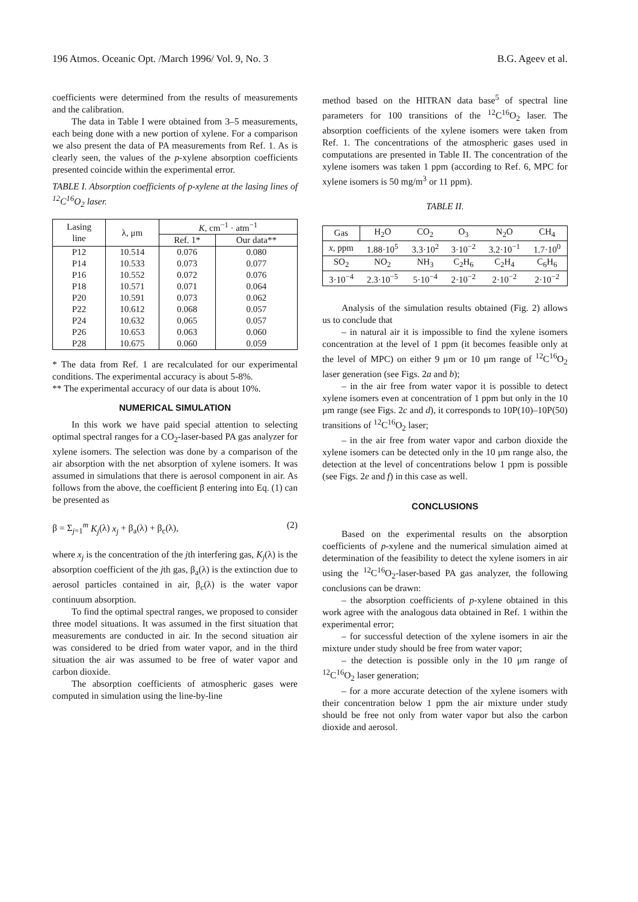196 Atmos. Oceanic Opt. /March 1996/ Vol. 9, No. 3 B.G. Ageev et al.
coefficients were determined from the results of measurements and the calibration.
The data in Table I were obtained from 3–5 measurements, each being done with a new portion of xylene. For a comparison we also present the data of PA measurements from Ref. 1. As is clearly seen, the values of the p-xylene absorption coefficients presented coincide within the experimental error.
TABLE I. Absorption coefficients of p-xylene at the lasing lines of <sup>12</sup>C<sup>16</sup>O<sub>2</sub> laser.
| Lasing line | λ, μm | K , cm<sup>−1</sup> · atm<sup>−1</sup> | |
| --- | --- | --- | --- |
| | | Ref. 1* | Our data** |
| P12 | 10.514 | 0.076 | 0.080 |
| P14 | 10.533 | 0.073 | 0.077 |
| P16 | 10.552 | 0.072 | 0.076 |
| P18 | 10.571 | 0.071 | 0.064 |
| P20 | 10.591 | 0.073 | 0.062 |
| P22 | 10.612 | 0.068 | 0.057 |
| P24 | 10.632 | 0.065 | 0.057 |
| P26 | 10.653 | 0.063 | 0.060 |
| P28 | 10.675 | 0.060 | 0.059 |
* The data from Ref. 1 are recalculated for our experimental conditions. The experimental accuracy is about 5-8%.
** The experimental accuracy of our data is about 10%.
NUMERICAL SIMULATION
In this work we have paid special attention to selecting optimal spectral ranges for a CO<sub>2</sub>-laser-based PA gas analyzer for xylene isomers. The selection was done by a comparison of the air absorption with the net absorption of xylene isomers. It was assumed in simulations that there is aerosol component in air. As follows from the above, the coefficient β entering into Eq. (1) can be presented as
β = Σ<sub>j=1</sub><sup>m</sup> K<sub>j</sub>(λ) x<sub>j</sub> + β<sub>a</sub>(λ) + β<sub>c</sub>(λ), (2)
where x<sub>j</sub> is the concentration of the jth interfering gas, K<sub>j</sub>(λ) is the absorption coefficient of the jth gas, β<sub>a</sub>(λ) is the extinction due to aerosol particles contained in air, β<sub>c</sub>(λ) is the water vapor continuum absorption.
To find the optimal spectral ranges, we proposed to consider three model situations. It was assumed in the first situation that measurements are conducted in air. In the second situation air was considered to be dried from water vapor, and in the third situation the air was assumed to be free of water vapor and carbon dioxide.
The absorption coefficients of atmospheric gases were computed in simulation using the line-by-line
method based on the HITRAN data base<sup>5</sup> of spectral line parameters for 100 transitions of the <sup>12</sup>C<sup>16</sup>O<sub>2</sub> laser. The absorption coefficients of the xylene isomers were taken from Ref. 1. The concentrations of the atmospheric gases used in computations are presented in Table II. The concentration of the xylene isomers was taken 1 ppm (according to Ref. 6, MPC for xylene isomers is 50 mg/m<sup>3</sup> or 11 ppm).
TABLE II.
| Gas | H<sub>2</sub>O | CO<sub>2</sub> | O<sub>3</sub> | N<sub>2</sub>O | CH<sub>4</sub> |
| x , ppm | 1.88·10<sup>5</sup> | 3.3·10<sup>2</sup> | 3·10<sup>−2</sup> | 3.2·10<sup>−1</sup> | 1.7·10<sup>0</sup> |
| SO<sub>2</sub> | NO<sub>2</sub> | NH<sub>3</sub> | C<sub>2</sub>H<sub>6</sub> | C<sub>2</sub>H<sub>4</sub> | C<sub>6</sub>H<sub>6</sub> |
| 3·10<sup>−4</sup> | 2.3·10<sup>−5</sup> | 5·10<sup>−4</sup> | 2·10<sup>−2</sup> | 2·10<sup>−2</sup> | 2·10<sup>−2</sup> |
Analysis of the simulation results obtained (Fig. 2) allows us to conclude that
– in natural air it is impossible to find the xylene isomers concentration at the level of 1 ppm (it becomes feasible only at the level of MPC) on either 9 μm or 10 μm range of <sup>12</sup>C<sup>16</sup>O<sub>2</sub> laser generation (see Figs. 2a and b);
– in the air free from water vapor it is possible to detect xylene isomers even at concentration of 1 ppm but only in the 10 μm range (see Figs. 2c and d), it corresponds to 10P(10)–10P(50) transitions of <sup>12</sup>C<sup>16</sup>O<sub>2</sub> laser;
– in the air free from water vapor and carbon dioxide the xylene isomers can be detected only in the 10 μm range also, the detection at the level of concentrations below 1 ppm is possible (see Figs. 2e and f) in this case as well.
CONCLUSIONS
Based on the experimental results on the absorption coefficients of p-xylene and the numerical simulation aimed at determination of the feasibility to detect the xylene isomers in air using the <sup>12</sup>C<sup>16</sup>O<sub>2</sub>-laser-based PA gas analyzer, the following conclusions can be drawn:
– the absorption coefficients of p-xylene obtained in this work agree with the analogous data obtained in Ref. 1 within the experimental error;
– for successful detection of the xylene isomers in air the mixture under study should be free from water vapor;
– the detection is possible only in the 10 μm range of <sup>12</sup>C<sup>16</sup>O<sub>2</sub> laser generation;
– for a more accurate detection of the xylene isomers with their concentration below 1 ppm the air mixture under study should be free not only from water vapor but also the carbon dioxide and aerosol.